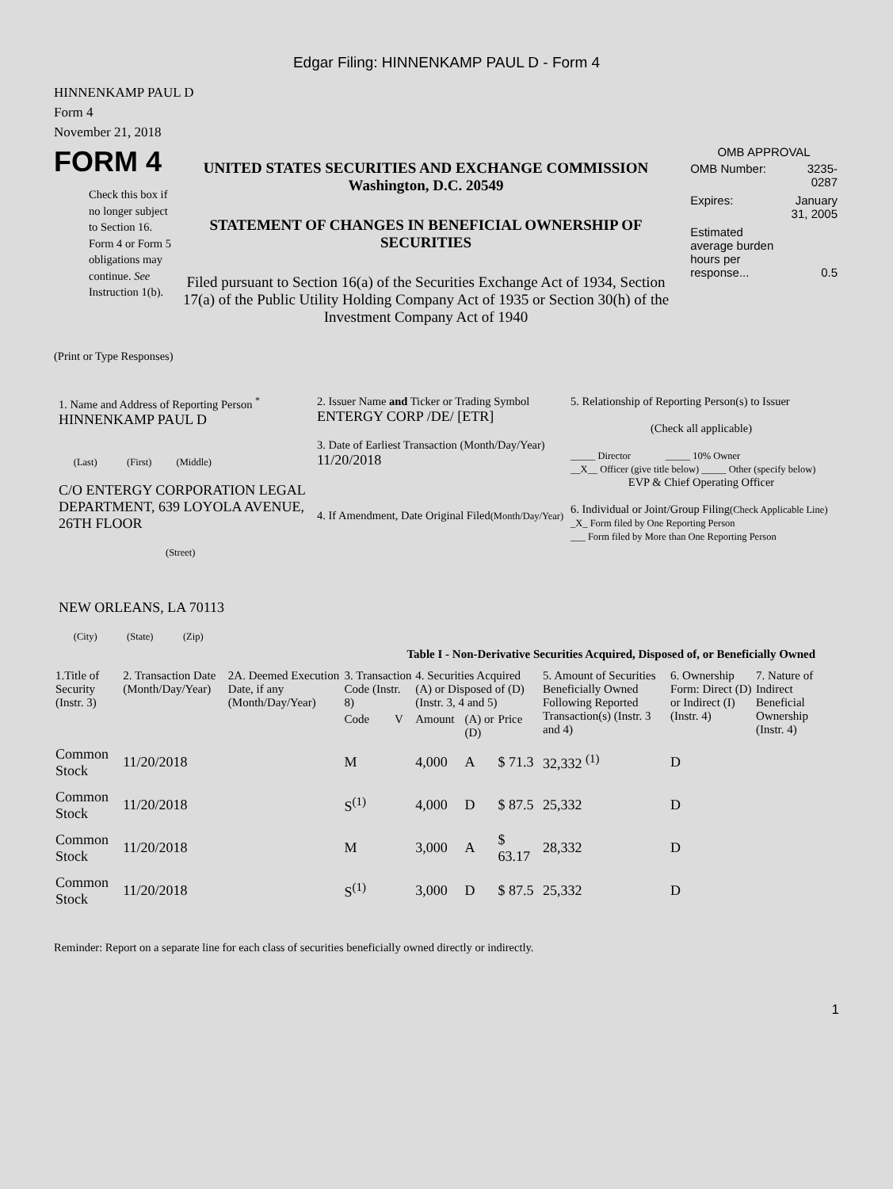Edgar Filing: HINNENKAMP PAUL D - Form 4
HINNENKAMP PAUL D
Form 4
November 21, 2018
FORM 4
Check this box if no longer subject to Section 16. Form 4 or Form 5 obligations may continue. See Instruction 1(b).
UNITED STATES SECURITIES AND EXCHANGE COMMISSION
Washington, D.C. 20549
STATEMENT OF CHANGES IN BENEFICIAL OWNERSHIP OF SECURITIES
Filed pursuant to Section 16(a) of the Securities Exchange Act of 1934, Section 17(a) of the Public Utility Holding Company Act of 1935 or Section 30(h) of the Investment Company Act of 1940
OMB APPROVAL
| OMB Number: | 3235-0287 |
| Expires: | January 31, 2005 |
| Estimated average burden hours per response... | 0.5 |
(Print or Type Responses)
1. Name and Address of Reporting Person <sup>*</sup>
HINNENKAMP PAUL D
(Last) (First) (Middle)
C/O ENTERGY CORPORATION LEGAL DEPARTMENT, 639 LOYOLA AVENUE, 26TH FLOOR
(Street)
NEW ORLEANS, LA 70113
(City) (State) (Zip)
2. Issuer Name and Ticker or Trading Symbol
ENTERGY CORP /DE/ [ETR]
3. Date of Earliest Transaction (Month/Day/Year)
11/20/2018
4. If Amendment, Date Original Filed(Month/Day/Year)
5. Relationship of Reporting Person(s) to Issuer
(Check all applicable)
_____ Director _____ 10% Owner
__X__ Officer (give title below) _____ Other (specify below)
EVP & Chief Operating Officer
6. Individual or Joint/Group Filing(Check Applicable Line)
_X_ Form filed by One Reporting Person
___ Form filed by More than One Reporting Person
Table I - Non-Derivative Securities Acquired, Disposed of, or Beneficially Owned
| 1.Title of Security (Instr. 3) | 2. Transaction Date (Month/Day/Year) | 2A. Deemed Execution Date, if any (Month/Day/Year) | 3. Transaction Code (Instr. 8) | | 4. Securities Acquired (A) or Disposed of (D) (Instr. 3, 4 and 5) | | | 5. Amount of Securities Beneficially Owned Following Reported Transaction(s) (Instr. 3 and 4) | 6. Ownership Form: Direct (D) or Indirect (I) (Instr. 4) | 7. Nature of Indirect Beneficial Ownership (Instr. 4) |
| --- | --- | --- | --- | --- | --- | --- | --- | --- | --- | --- |
| | | | Code | V | Amount | (A) or (D) | Price | | | |
| Common Stock | 11/20/2018 | | M | | 4,000 | A | $ 71.3 | 32,332 <sup>(1)</sup> | D | |
| Common Stock | 11/20/2018 | | S<sup>(1)</sup> | | 4,000 | D | $ 87.5 | 25,332 | D | |
| Common Stock | 11/20/2018 | | M | | 3,000 | A | $ 63.17 | 28,332 | D | |
| Common Stock | 11/20/2018 | | S<sup>(1)</sup> | | 3,000 | D | $ 87.5 | 25,332 | D | |
Reminder: Report on a separate line for each class of securities beneficially owned directly or indirectly.
1